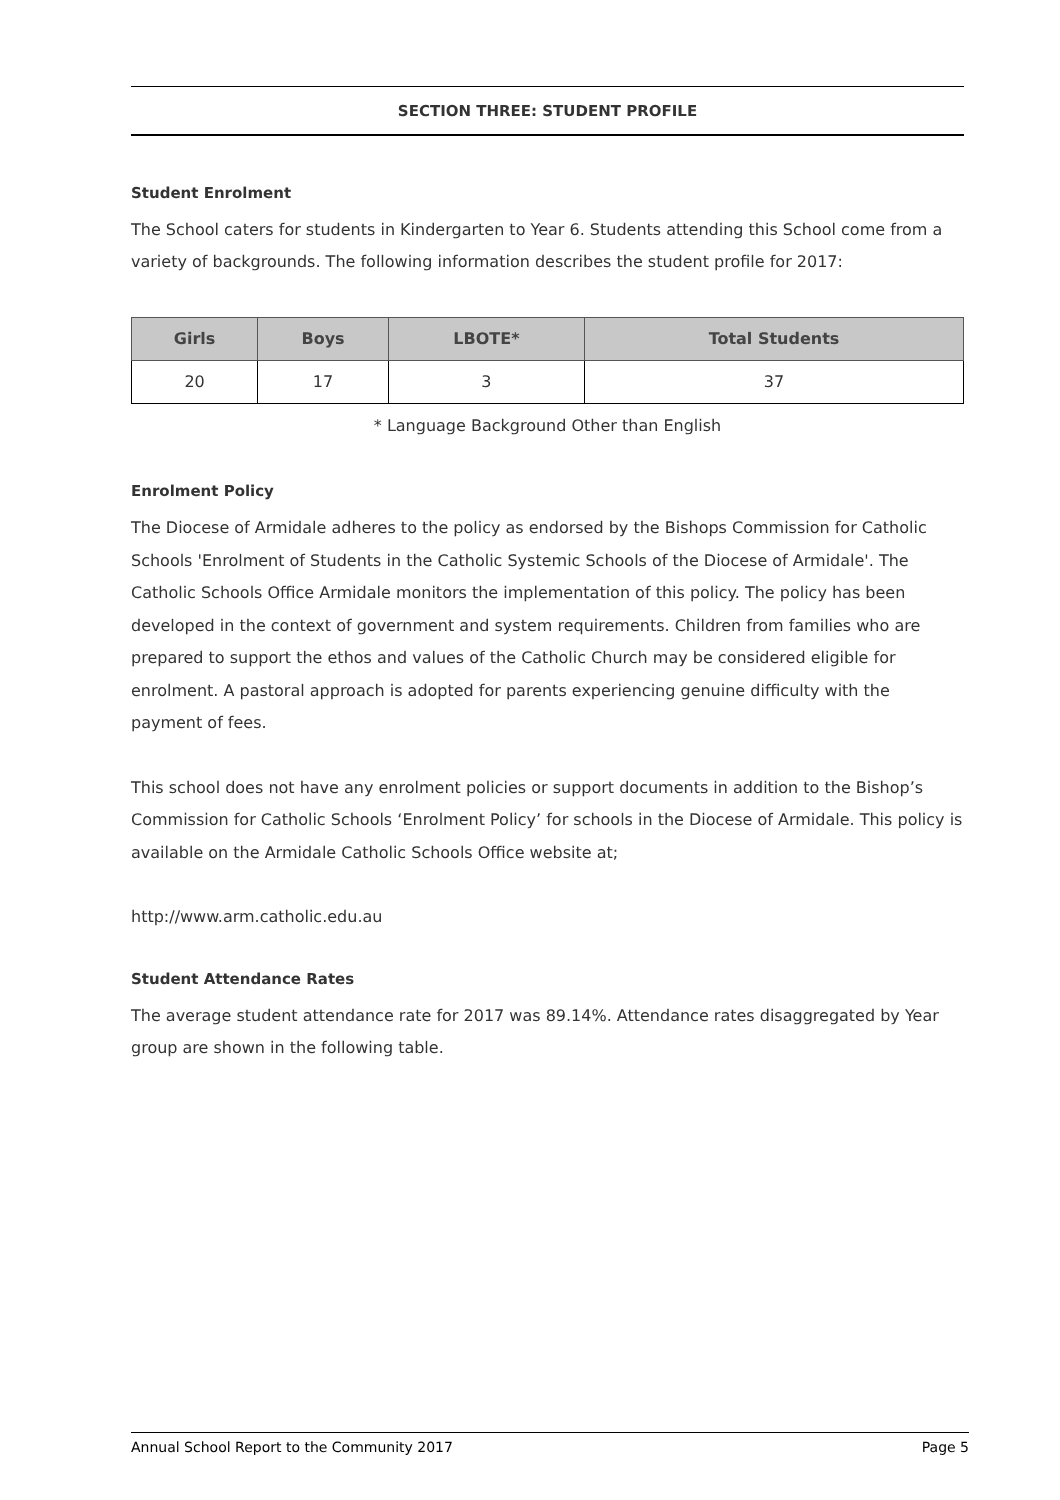SECTION THREE: STUDENT PROFILE
Student Enrolment
The School caters for students in Kindergarten to Year 6. Students attending this School come from a variety of backgrounds. The following information describes the student profile for 2017:
| Girls | Boys | LBOTE* | Total Students |
| --- | --- | --- | --- |
| 20 | 17 | 3 | 37 |
* Language Background Other than English
Enrolment Policy
The Diocese of Armidale adheres to the policy as endorsed by the Bishops Commission for Catholic Schools 'Enrolment of Students in the Catholic Systemic Schools of the Diocese of Armidale'. The Catholic Schools Office Armidale monitors the implementation of this policy. The policy has been developed in the context of government and system requirements. Children from families who are prepared to support the ethos and values of the Catholic Church may be considered eligible for enrolment. A pastoral approach is adopted for parents experiencing genuine difficulty with the payment of fees.
This school does not have any enrolment policies or support documents in addition to the Bishop’s Commission for Catholic Schools ‘Enrolment Policy’ for schools in the Diocese of Armidale. This policy is available on the Armidale Catholic Schools Office website at;
http://www.arm.catholic.edu.au
Student Attendance Rates
The average student attendance rate for 2017 was 89.14%. Attendance rates disaggregated by Year group are shown in the following table.
Annual School Report to the Community 2017 Page 5